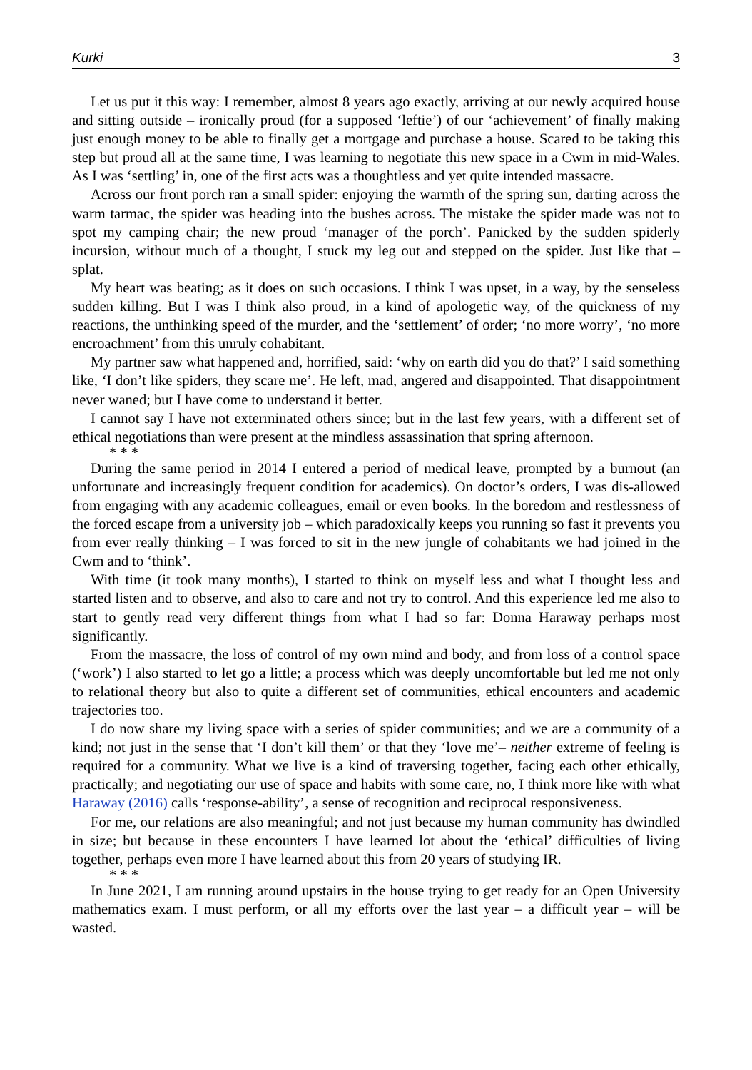Kurki 3
Let us put it this way: I remember, almost 8 years ago exactly, arriving at our newly acquired house and sitting outside – ironically proud (for a supposed ‘leftie’) of our ‘achievement’ of finally making just enough money to be able to finally get a mortgage and purchase a house. Scared to be taking this step but proud all at the same time, I was learning to negotiate this new space in a Cwm in mid-Wales. As I was ‘settling’ in, one of the first acts was a thoughtless and yet quite intended massacre.
Across our front porch ran a small spider: enjoying the warmth of the spring sun, darting across the warm tarmac, the spider was heading into the bushes across. The mistake the spider made was not to spot my camping chair; the new proud ‘manager of the porch’. Panicked by the sudden spiderly incursion, without much of a thought, I stuck my leg out and stepped on the spider. Just like that – splat.
My heart was beating; as it does on such occasions. I think I was upset, in a way, by the senseless sudden killing. But I was I think also proud, in a kind of apologetic way, of the quickness of my reactions, the unthinking speed of the murder, and the ‘settlement’ of order; ‘no more worry’, ‘no more encroachment’ from this unruly cohabitant.
My partner saw what happened and, horrified, said: ‘why on earth did you do that?’ I said something like, ‘I don’t like spiders, they scare me’. He left, mad, angered and disappointed. That disappointment never waned; but I have come to understand it better.
I cannot say I have not exterminated others since; but in the last few years, with a different set of ethical negotiations than were present at the mindless assassination that spring afternoon.
* * *
During the same period in 2014 I entered a period of medical leave, prompted by a burnout (an unfortunate and increasingly frequent condition for academics). On doctor’s orders, I was dis-allowed from engaging with any academic colleagues, email or even books. In the boredom and restlessness of the forced escape from a university job – which paradoxically keeps you running so fast it prevents you from ever really thinking – I was forced to sit in the new jungle of cohabitants we had joined in the Cwm and to ‘think’.
With time (it took many months), I started to think on myself less and what I thought less and started listen and to observe, and also to care and not try to control. And this experience led me also to start to gently read very different things from what I had so far: Donna Haraway perhaps most significantly.
From the massacre, the loss of control of my own mind and body, and from loss of a control space (‘work’) I also started to let go a little; a process which was deeply uncomfortable but led me not only to relational theory but also to quite a different set of communities, ethical encounters and academic trajectories too.
I do now share my living space with a series of spider communities; and we are a community of a kind; not just in the sense that ‘I don’t kill them’ or that they ‘love me’– neither extreme of feeling is required for a community. What we live is a kind of traversing together, facing each other ethically, practically; and negotiating our use of space and habits with some care, no, I think more like with what Haraway (2016) calls ‘response-ability’, a sense of recognition and reciprocal responsiveness.
For me, our relations are also meaningful; and not just because my human community has dwindled in size; but because in these encounters I have learned lot about the ‘ethical’ difficulties of living together, perhaps even more I have learned about this from 20 years of studying IR.
* * *
In June 2021, I am running around upstairs in the house trying to get ready for an Open University mathematics exam. I must perform, or all my efforts over the last year – a difficult year – will be wasted.